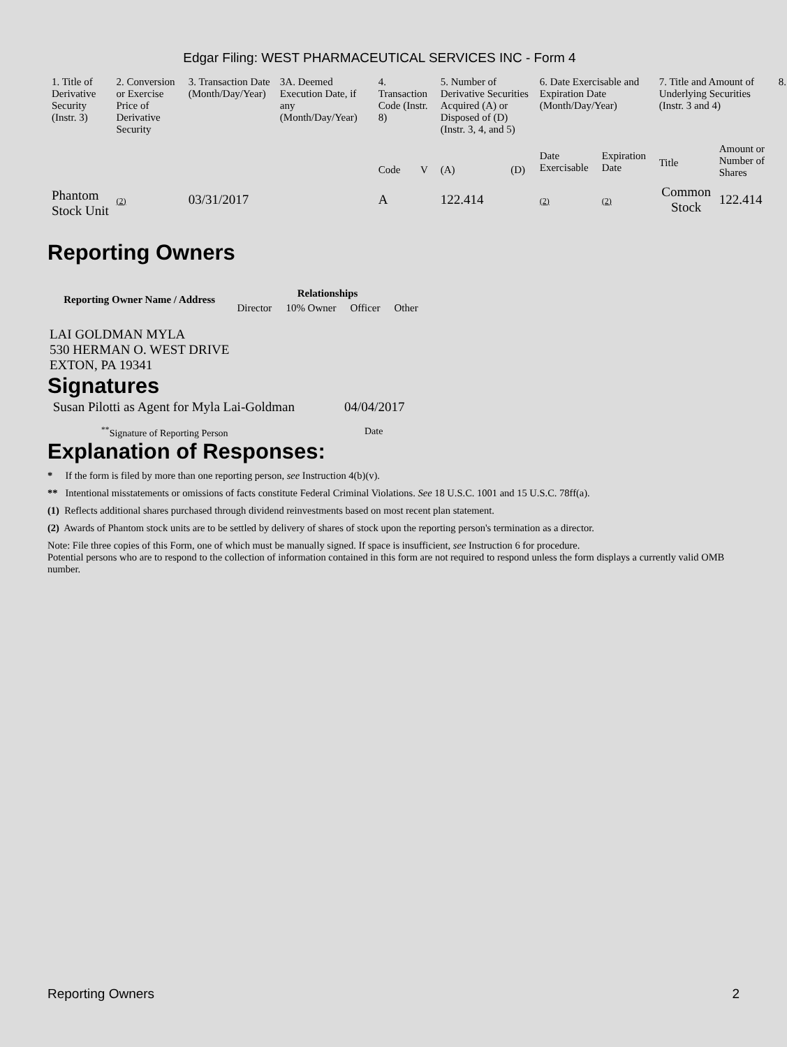Edgar Filing: WEST PHARMACEUTICAL SERVICES INC - Form 4
| 1. Title of Derivative Security (Instr. 3) | 2. Conversion or Exercise Price of Derivative Security | 3. Transaction Date (Month/Day/Year) | 3A. Deemed Execution Date, if any (Month/Day/Year) | 4. Transaction Code (Instr. 8) | | 5. Number of Derivative Securities Acquired (A) or Disposed of (D) (Instr. 3, 4, and 5) | | 6. Date Exercisable and Expiration Date (Month/Day/Year) | | 7. Title and Amount of Underlying Securities (Instr. 3 and 4) | | 8. |
| --- | --- | --- | --- | --- | --- | --- | --- | --- | --- | --- | --- | --- |
| | | | | Code | V | (A) | (D) | Date Exercisable | Expiration Date | Title | Amount or Number of Shares | |
| Phantom Stock Unit | (2) | 03/31/2017 | | A | | 122.414 | | (2) | (2) | Common Stock | 122.414 | |
Reporting Owners
| Reporting Owner Name / Address | Relationships | | | |
| --- | --- | --- | --- | --- |
| | Director | 10% Owner | Officer | Other |
| LAI GOLDMAN MYLA 530 HERMAN O. WEST DRIVE EXTON, PA 19341 | | | | |
Signatures
| Susan Pilotti as Agent for Myla Lai-Goldman | 04/04/2017 |
| <sup>**</sup> Signature of Reporting Person | Date |
Explanation of Responses:
* If the form is filed by more than one reporting person, see Instruction 4(b)(v).
** Intentional misstatements or omissions of facts constitute Federal Criminal Violations. See 18 U.S.C. 1001 and 15 U.S.C. 78ff(a).
(1) Reflects additional shares purchased through dividend reinvestments based on most recent plan statement.
(2) Awards of Phantom stock units are to be settled by delivery of shares of stock upon the reporting person's termination as a director.
Note: File three copies of this Form, one of which must be manually signed. If space is insufficient, see Instruction 6 for procedure.
Potential persons who are to respond to the collection of information contained in this form are not required to respond unless the form displays a currently valid OMB number.
Reporting Owners 2